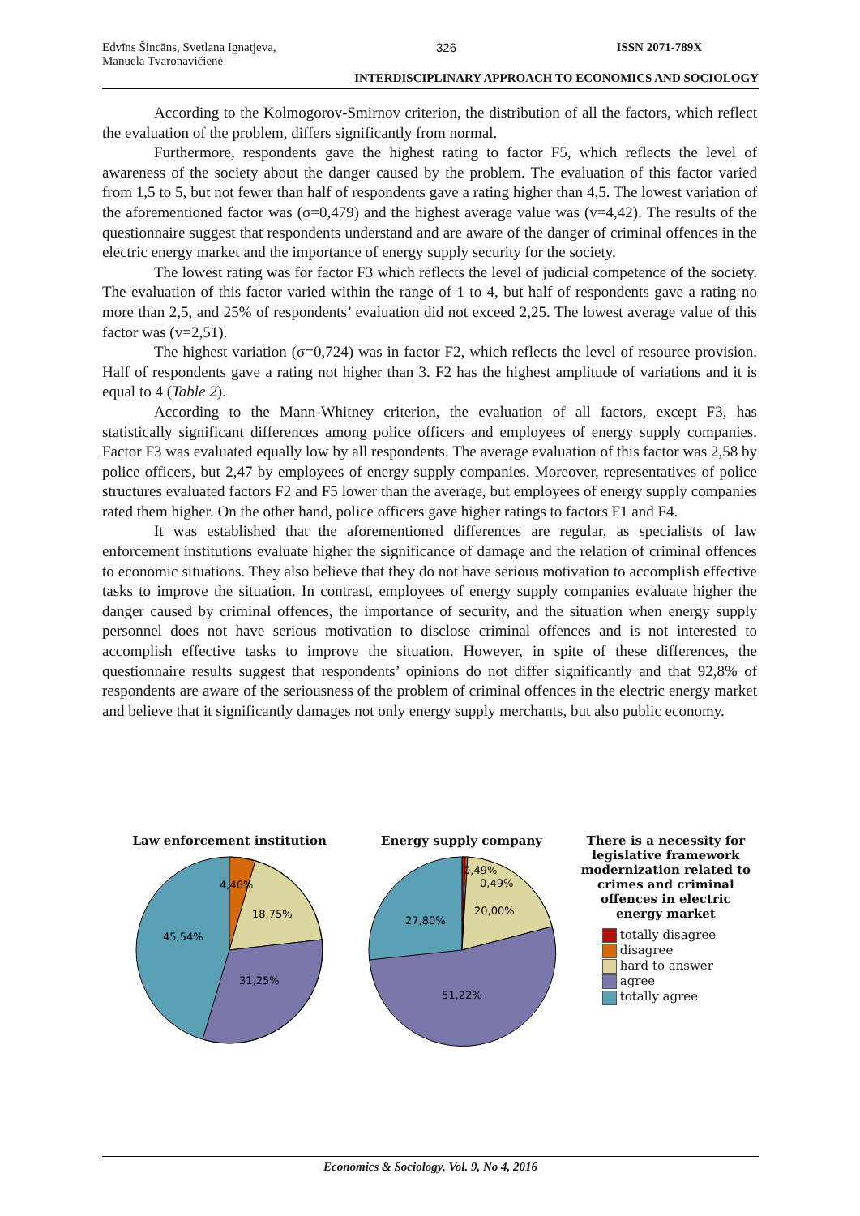Edvīns Šincāns, Svetlana Ignatjeva,
Manuela Tvaronavičienė 326 ISSN 2071-789X
INTERDISCIPLINARY APPROACH TO ECONOMICS AND SOCIOLOGY
According to the Kolmogorov-Smirnov criterion, the distribution of all the factors, which reflect the evaluation of the problem, differs significantly from normal.
Furthermore, respondents gave the highest rating to factor F5, which reflects the level of awareness of the society about the danger caused by the problem. The evaluation of this factor varied from 1,5 to 5, but not fewer than half of respondents gave a rating higher than 4,5. The lowest variation of the aforementioned factor was (σ=0,479) and the highest average value was (v=4,42). The results of the questionnaire suggest that respondents understand and are aware of the danger of criminal offences in the electric energy market and the importance of energy supply security for the society.
The lowest rating was for factor F3 which reflects the level of judicial competence of the society. The evaluation of this factor varied within the range of 1 to 4, but half of respondents gave a rating no more than 2,5, and 25% of respondents’ evaluation did not exceed 2,25. The lowest average value of this factor was (v=2,51).
The highest variation (σ=0,724) was in factor F2, which reflects the level of resource provision. Half of respondents gave a rating not higher than 3. F2 has the highest amplitude of variations and it is equal to 4 (Table 2).
According to the Mann-Whitney criterion, the evaluation of all factors, except F3, has statistically significant differences among police officers and employees of energy supply companies. Factor F3 was evaluated equally low by all respondents. The average evaluation of this factor was 2,58 by police officers, but 2,47 by employees of energy supply companies. Moreover, representatives of police structures evaluated factors F2 and F5 lower than the average, but employees of energy supply companies rated them higher. On the other hand, police officers gave higher ratings to factors F1 and F4.
It was established that the aforementioned differences are regular, as specialists of law enforcement institutions evaluate higher the significance of damage and the relation of criminal offences to economic situations. They also believe that they do not have serious motivation to accomplish effective tasks to improve the situation. In contrast, employees of energy supply companies evaluate higher the danger caused by criminal offences, the importance of security, and the situation when energy supply personnel does not have serious motivation to disclose criminal offences and is not interested to accomplish effective tasks to improve the situation. However, in spite of these differences, the questionnaire results suggest that respondents’ opinions do not differ significantly and that 92,8% of respondents are aware of the seriousness of the problem of criminal offences in the electric energy market and believe that it significantly damages not only energy supply merchants, but also public economy.
Law enforcement institution
4,46%
18,75%
45,54%
31,25%
Energy supply company
0,49%
0,49%
20,00%
27,80%
51,22%
There is a necessity for legislative framework modernization related to crimes and criminal offences in electric energy market
totally disagree
disagree
hard to answer
agree
totally agree
Economics & Sociology, Vol. 9, No 4, 2016